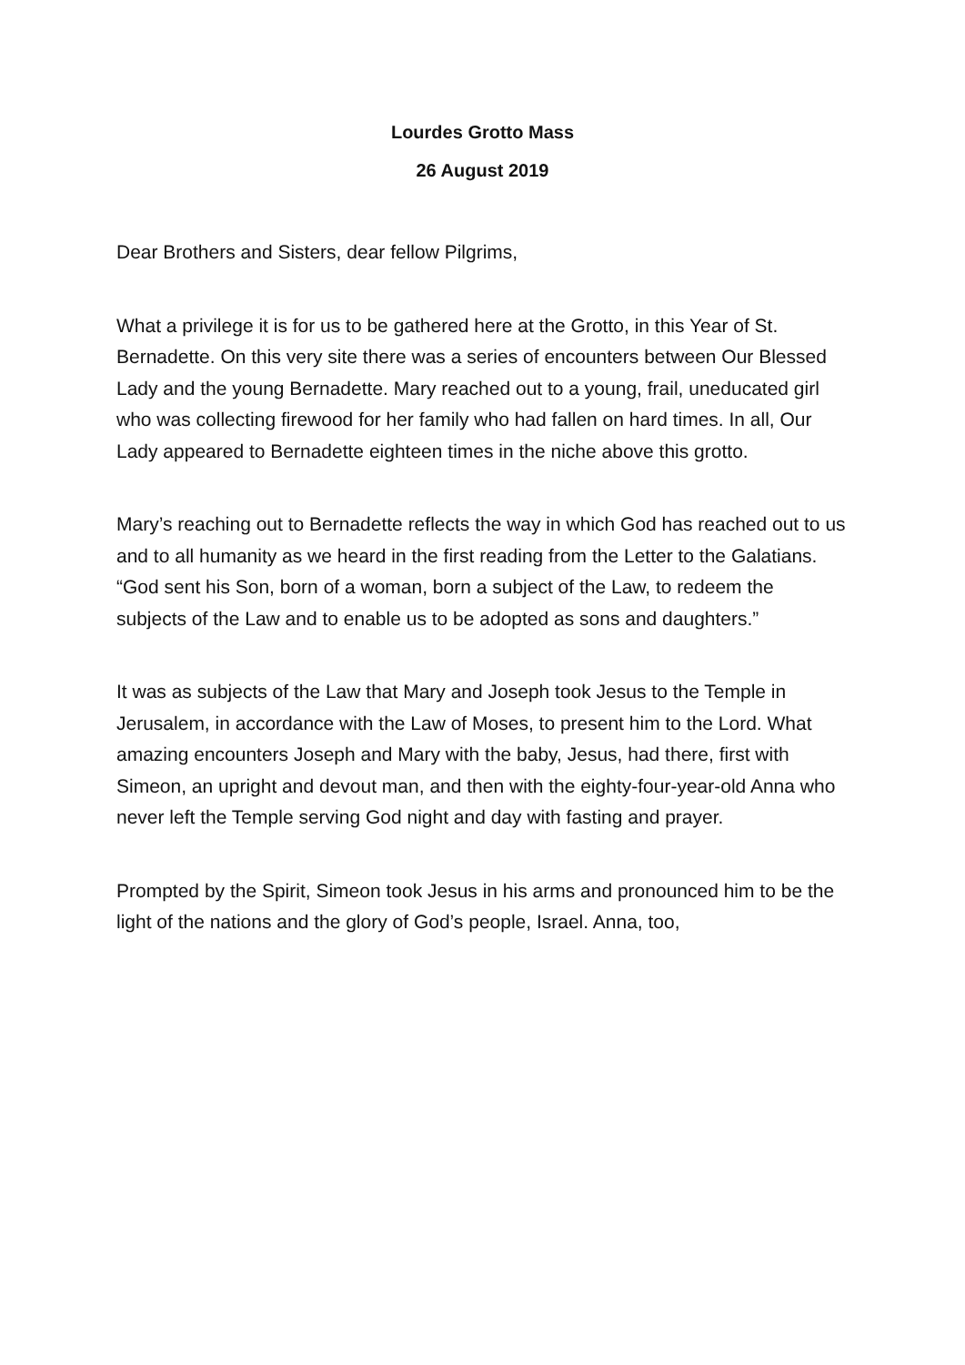Lourdes Grotto Mass
26 August 2019
Dear Brothers and Sisters, dear fellow Pilgrims,
What a privilege it is for us to be gathered here at the Grotto, in this Year of St. Bernadette. On this very site there was a series of encounters between Our Blessed Lady and the young Bernadette. Mary reached out to a young, frail, uneducated girl who was collecting firewood for her family who had fallen on hard times. In all, Our Lady appeared to Bernadette eighteen times in the niche above this grotto.
Mary’s reaching out to Bernadette reflects the way in which God has reached out to us and to all humanity as we heard in the first reading from the Letter to the Galatians. “God sent his Son, born of a woman, born a subject of the Law, to redeem the subjects of the Law and to enable us to be adopted as sons and daughters.”
It was as subjects of the Law that Mary and Joseph took Jesus to the Temple in Jerusalem, in accordance with the Law of Moses, to present him to the Lord. What amazing encounters Joseph and Mary with the baby, Jesus, had there, first with Simeon, an upright and devout man, and then with the eighty-four-year-old Anna who never left the Temple serving God night and day with fasting and prayer.
Prompted by the Spirit, Simeon took Jesus in his arms and pronounced him to be the light of the nations and the glory of God’s people, Israel. Anna, too,